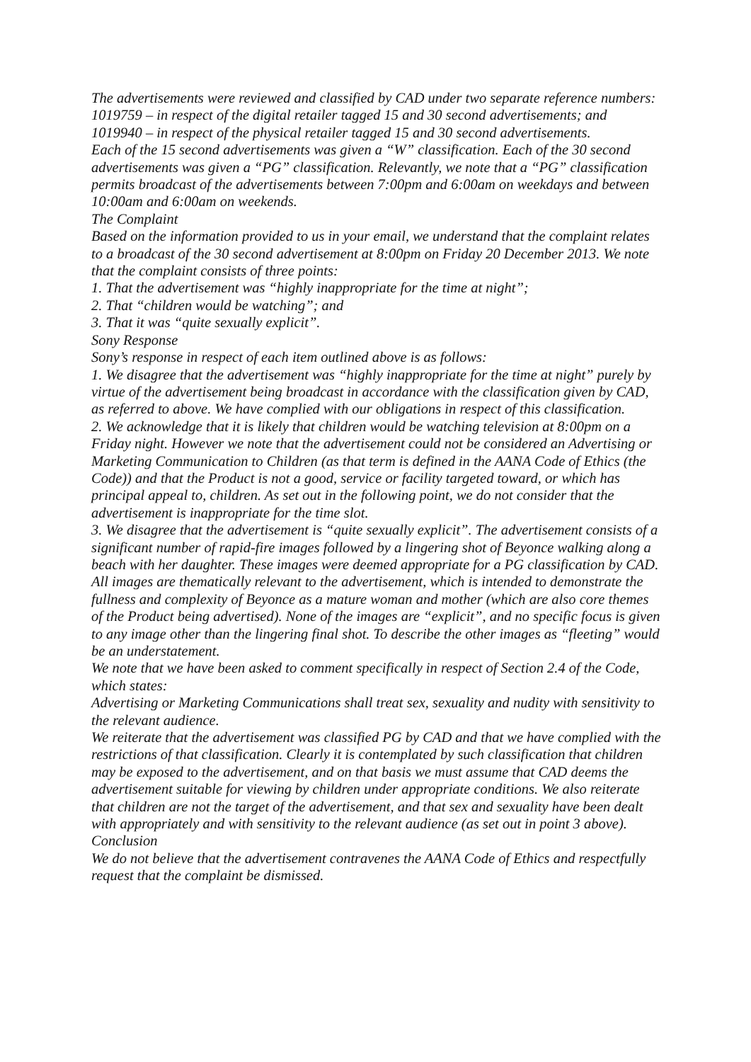The advertisements were reviewed and classified by CAD under two separate reference numbers:
1019759 – in respect of the digital retailer tagged 15 and 30 second advertisements; and
1019940 – in respect of the physical retailer tagged 15 and 30 second advertisements.
Each of the 15 second advertisements was given a “W” classification. Each of the 30 second advertisements was given a “PG” classification. Relevantly, we note that a “PG” classification permits broadcast of the advertisements between 7:00pm and 6:00am on weekdays and between 10:00am and 6:00am on weekends.
The Complaint
Based on the information provided to us in your email, we understand that the complaint relates to a broadcast of the 30 second advertisement at 8:00pm on Friday 20 December 2013. We note that the complaint consists of three points:
1. That the advertisement was “highly inappropriate for the time at night”;
2. That “children would be watching”; and
3. That it was “quite sexually explicit”.
Sony Response
Sony’s response in respect of each item outlined above is as follows:
1. We disagree that the advertisement was “highly inappropriate for the time at night” purely by virtue of the advertisement being broadcast in accordance with the classification given by CAD, as referred to above. We have complied with our obligations in respect of this classification.
2. We acknowledge that it is likely that children would be watching television at 8:00pm on a Friday night. However we note that the advertisement could not be considered an Advertising or Marketing Communication to Children (as that term is defined in the AANA Code of Ethics (the Code)) and that the Product is not a good, service or facility targeted toward, or which has principal appeal to, children. As set out in the following point, we do not consider that the advertisement is inappropriate for the time slot.
3. We disagree that the advertisement is “quite sexually explicit”. The advertisement consists of a significant number of rapid-fire images followed by a lingering shot of Beyonce walking along a beach with her daughter. These images were deemed appropriate for a PG classification by CAD. All images are thematically relevant to the advertisement, which is intended to demonstrate the fullness and complexity of Beyonce as a mature woman and mother (which are also core themes of the Product being advertised). None of the images are “explicit”, and no specific focus is given to any image other than the lingering final shot. To describe the other images as “fleeting” would be an understatement.
We note that we have been asked to comment specifically in respect of Section 2.4 of the Code, which states:
Advertising or Marketing Communications shall treat sex, sexuality and nudity with sensitivity to the relevant audience.
We reiterate that the advertisement was classified PG by CAD and that we have complied with the restrictions of that classification. Clearly it is contemplated by such classification that children may be exposed to the advertisement, and on that basis we must assume that CAD deems the advertisement suitable for viewing by children under appropriate conditions. We also reiterate that children are not the target of the advertisement, and that sex and sexuality have been dealt with appropriately and with sensitivity to the relevant audience (as set out in point 3 above).
Conclusion
We do not believe that the advertisement contravenes the AANA Code of Ethics and respectfully request that the complaint be dismissed.